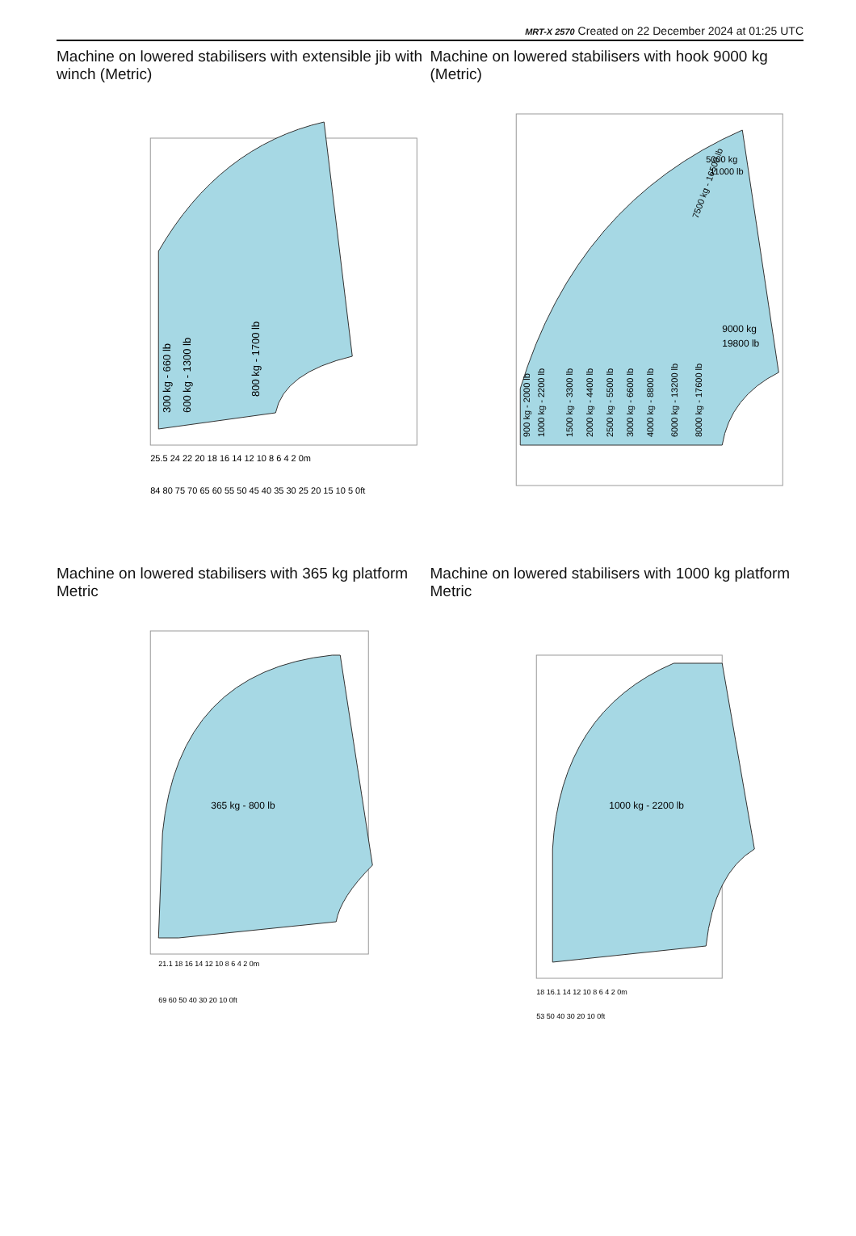MRT-X 2570 Created on 22 December 2024 at 01:25 UTC
Machine on lowered stabilisers with extensible jib with winch (Metric)
300 kg - 660 lb
600 kg - 1300 lb
800 kg - 1700 lb
25.5 24 22 20 18 16 14 12 10 8 6 4 2 0m
84 80 75 70 65 60 55 50 45 40 35 30 25 20 15 10 5 0ft
Machine on lowered stabilisers with hook 9000 kg (Metric)
900 kg - 2000 lb
1000 kg - 2200 lb
1500 kg - 3300 lb
2000 kg - 4400 lb
2500 kg - 5500 lb
3000 kg - 6600 lb
4000 kg - 8800 lb
6000 kg - 13200 lb
8000 kg - 17600 lb
7500 kg - 16500 lb
5000 kg
11000 lb
9000 kg
19800 lb
Machine on lowered stabilisers with 365 kg platform Metric
365 kg - 800 lb
21.1 18 16 14 12 10 8 6 4 2 0m
69 60 50 40 30 20 10 0ft
Machine on lowered stabilisers with 1000 kg platform Metric
1000 kg - 2200 lb
18 16.1 14 12 10 8 6 4 2 0m
53 50 40 30 20 10 0ft